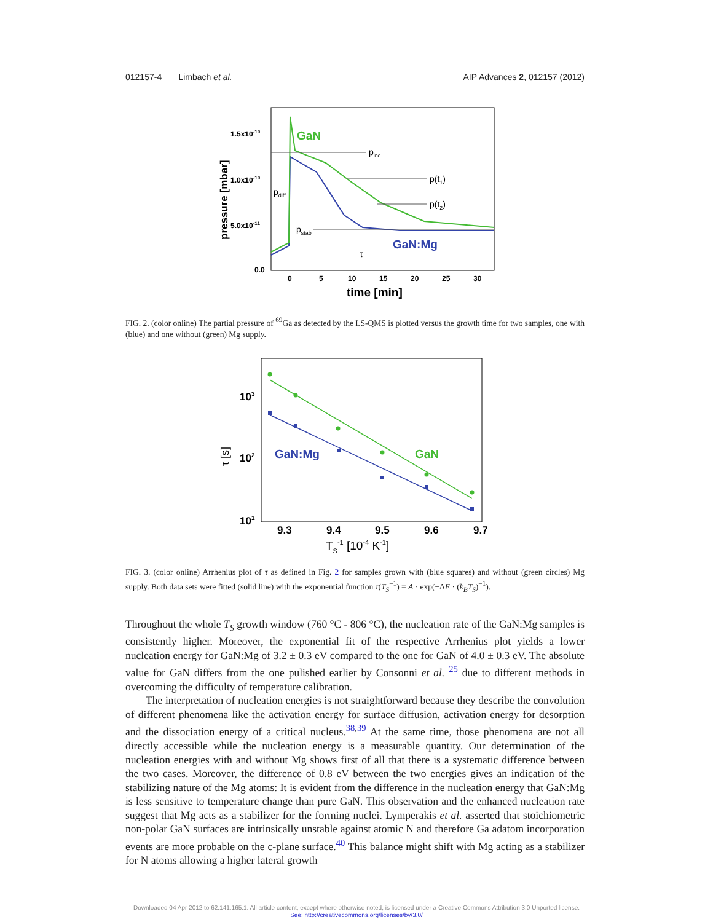012157-4 Limbach et al. AIP Advances 2, 012157 (2012)
pressure [mbar]
1.5x10-10
1.0x10-10
5.0x10-11
0.0
0
5
10
15
20
25
30
time [min]
GaN
GaN:Mg
pinc
p(t1)
p(t2)
pdiff
pstab
τ
FIG. 2. (color online) The partial pressure of <sup>69</sup>Ga as detected by the LS-QMS is plotted versus the growth time for two samples, one with (blue) and one without (green) Mg supply.
τ [s]
103
102
101
9.3
9.4
9.5
9.6
9.7
TS-1 [10-4 K-1]
GaN:Mg
GaN
FIG. 3. (color online) Arrhenius plot of τ as defined in Fig. 2 for samples grown with (blue squares) and without (green circles) Mg supply. Both data sets were fitted (solid line) with the exponential function τ(T<sub>S</sub><sup>−1</sup>) = A · exp(−ΔE · (k<sub>B</sub>T<sub>S</sub>)<sup>−1</sup>).
Throughout the whole T<sub>S</sub> growth window (760 °C - 806 °C), the nucleation rate of the GaN:Mg samples is consistently higher. Moreover, the exponential fit of the respective Arrhenius plot yields a lower nucleation energy for GaN:Mg of 3.2 ± 0.3 eV compared to the one for GaN of 4.0 ± 0.3 eV. The absolute value for GaN differs from the one pulished earlier by Consonni et al. <sup>25</sup> due to different methods in overcoming the difficulty of temperature calibration.
The interpretation of nucleation energies is not straightforward because they describe the convolution of different phenomena like the activation energy for surface diffusion, activation energy for desorption and the dissociation energy of a critical nucleus.<sup>38,39</sup> At the same time, those phenomena are not all directly accessible while the nucleation energy is a measurable quantity. Our determination of the nucleation energies with and without Mg shows first of all that there is a systematic difference between the two cases. Moreover, the difference of 0.8 eV between the two energies gives an indication of the stabilizing nature of the Mg atoms: It is evident from the difference in the nucleation energy that GaN:Mg is less sensitive to temperature change than pure GaN. This observation and the enhanced nucleation rate suggest that Mg acts as a stabilizer for the forming nuclei. Lymperakis et al. asserted that stoichiometric non-polar GaN surfaces are intrinsically unstable against atomic N and therefore Ga adatom incorporation events are more probable on the c-plane surface.<sup>40</sup> This balance might shift with Mg acting as a stabilizer for N atoms allowing a higher lateral growth
Downloaded 04 Apr 2012 to 62.141.165.1. All article content, except where otherwise noted, is licensed under a Creative Commons Attribution 3.0 Unported license.
See: http://creativecommons.org/licenses/by/3.0/